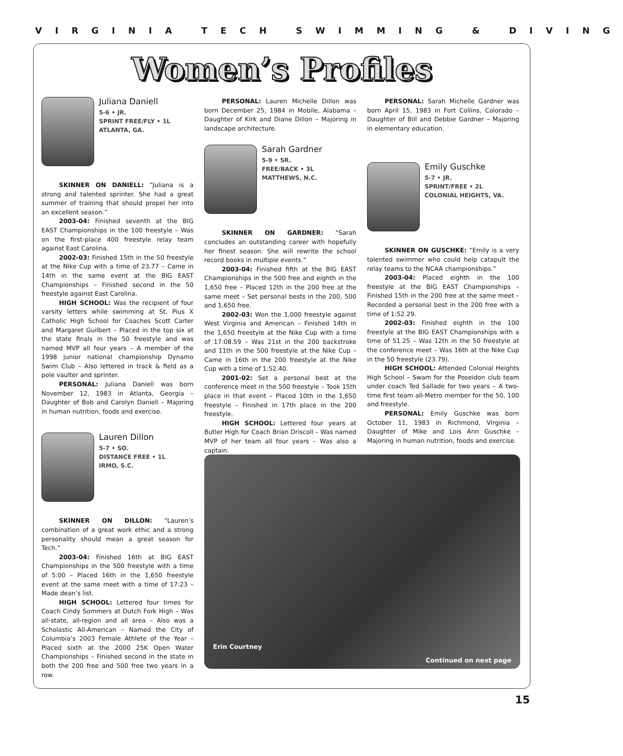VIRGINIA TECH SWIMMING & DIVING
Women’s Profiles
Juliana Daniell
5-6 • JR.
SPRINT FREE/FLY • 1L
ATLANTA, GA.
SKINNER ON DANIELL: “Juliana is a strong and talented sprinter. She had a great summer of training that should propel her into an excellent season.”
2003-04: Finished seventh at the BIG EAST Championships in the 100 freestyle – Was on the first-place 400 freestyle relay team against East Carolina.
2002-03: Finished 15th in the 50 freestyle at the Nike Cup with a time of 23.77 – Came in 14th in the same event at the BIG EAST Championships – Finished second in the 50 freestyle against East Carolina.
HIGH SCHOOL: Was the recipient of four varsity letters while swimming at St. Pius X Catholic High School for Coaches Scott Carter and Margaret Guilbert – Placed in the top six at the state finals in the 50 freestyle and was named MVP all four years – A member of the 1998 junior national championship Dynamo Swim Club – Also lettered in track & field as a pole vaulter and sprinter.
PERSONAL: Juliana Daniell was born November 12, 1983 in Atlanta, Georgia – Daughter of Bob and Carolyn Daniell – Majoring in human nutrition, foods and exercise.
Lauren Dillon
5-7 • SO.
DISTANCE FREE • 1L
IRMO, S.C.
SKINNER ON DILLON: “Lauren’s combination of a great work ethic and a strong personality should mean a great season for Tech.”
2003-04: Finished 16th at BIG EAST Championships in the 500 freestyle with a time of 5:00 – Placed 16th in the 1,650 freestyle event at the same meet with a time of 17:23 – Made dean’s list.
HIGH SCHOOL: Lettered four times for Coach Cindy Sommers at Dutch Fork High – Was all-state, all-region and all area – Also was a Scholastic All-American – Named the City of Columbia’s 2003 Female Athlete of the Year – Placed sixth at the 2000 25K Open Water Championships – Finished second in the state in both the 200 free and 500 free two years in a row.
PERSONAL: Lauren Michelle Dillon was born December 25, 1984 in Mobile, Alabama – Daughter of Kirk and Diane Dillon – Majoring in landscape architecture.
Sarah Gardner
5-9 • SR.
FREE/BACK • 3L
MATTHEWS, N.C.
SKINNER ON GARDNER: “Sarah concludes an outstanding career with hopefully her finest season. She will rewrite the school record books in multiple events.”
2003-04: Finished fifth at the BIG EAST Championships in the 500 free and eighth in the 1,650 free – Placed 12th in the 200 free at the same meet – Set personal bests in the 200, 500 and 1,650 free.
2002-03: Won the 1,000 freestyle against West Virginia and American – Finished 14th in the 1,650 freestyle at the Nike Cup with a time of 17:08.59 – Was 21st in the 200 backstroke and 11th in the 500 freestyle at the Nike Cup – Came in 16th in the 200 freestyle at the Nike Cup with a time of 1:52.40.
2001-02: Set a personal best at the conference meet in the 500 freestyle – Took 15th place in that event – Placed 10th in the 1,650 freestyle – Finished in 17th place in the 200 freestyle.
HIGH SCHOOL: Lettered four years at Butler High for Coach Brian Driscoll – Was named MVP of her team all four years – Was also a captain.
PERSONAL: Sarah Michelle Gardner was born April 15, 1983 in Fort Collins, Colorado – Daughter of Bill and Debbie Gardner – Majoring in elementary education.
Emily Guschke
5-7 • JR.
SPRINT/FREE • 2L
COLONIAL HEIGHTS, VA.
SKINNER ON GUSCHKE: “Emily is a very talented swimmer who could help catapult the relay teams to the NCAA championships.”
2003-04: Placed eighth in the 100 freestyle at the BIG EAST Championships – Finished 15th in the 200 free at the same meet – Recorded a personal best in the 200 free with a time of 1:52.29.
2002-03: Finished eighth in the 100 freestyle at the BIG EAST Championships with a time of 51.25 – Was 12th in the 50 freestyle at the conference meet – Was 16th at the Nike Cup in the 50 freestyle (23.79).
HIGH SCHOOL: Attended Colonial Heights High School – Swam for the Poseidon club team under coach Ted Sallade for two years – A two-time first team all-Metro member for the 50, 100 and freestyle.
PERSONAL: Emily Guschke was born October 11, 1983 in Richmond, Virginia – Daughter of Mike and Lois Ann Guschke – Majoring in human nutrition, foods and exercise.
Erin Courtney
Continued on next page
15